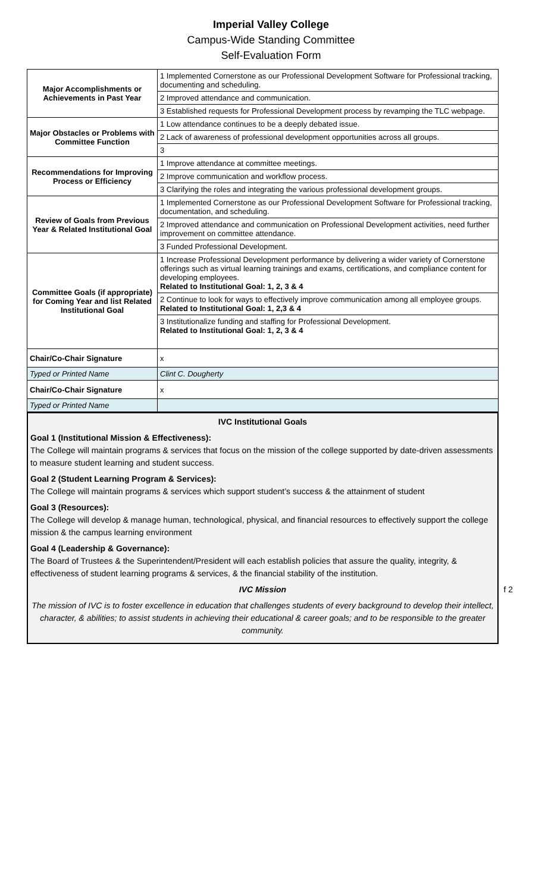Imperial Valley College
Campus-Wide Standing Committee
Self-Evaluation Form
| Major Accomplishments or Achievements in Past Year | 1 Implemented Cornerstone as our Professional Development Software for Professional tracking, documenting and scheduling. |
| | 2 Improved attendance and communication. |
| | 3 Established requests for Professional Development process by revamping the TLC webpage. |
| Major Obstacles or Problems with Committee Function | 1 Low attendance continues to be a deeply debated issue. |
| | 2 Lack of awareness of professional development opportunities across all groups. |
| | 3 |
| Recommendations for Improving Process or Efficiency | 1 Improve attendance at committee meetings. |
| | 2 Improve communication and workflow process. |
| | 3 Clarifying the roles and integrating the various professional development groups. |
| Review of Goals from Previous Year & Related Institutional Goal | 1 Implemented Cornerstone as our Professional Development Software for Professional tracking, documentation, and scheduling. |
| | 2 Improved attendance and communication on Professional Development activities, need further improvement on committee attendance. |
| | 3 Funded Professional Development. |
| Committee Goals (if appropriate) for Coming Year and list Related Institutional Goal | 1 Increase Professional Development performance by delivering a wider variety of Cornerstone offerings such as virtual learning trainings and exams, certifications, and compliance content for developing employees. Related to Institutional Goal: 1, 2, 3 & 4 |
| | 2 Continue to look for ways to effectively improve communication among all employee groups. Related to Institutional Goal: 1, 2,3 & 4 |
| | 3 Institutionalize funding and staffing for Professional Development. Related to Institutional Goal: 1, 2, 3 & 4 |
| Chair/Co-Chair Signature | x |
| Typed or Printed Name | Clint C. Dougherty |
| Chair/Co-Chair Signature | x |
| Typed or Printed Name | |
IVC Institutional Goals
Goal 1 (Institutional Mission & Effectiveness):
The College will maintain programs & services that focus on the mission of the college supported by date-driven assessments to measure student learning and student success.
Goal 2 (Student Learning Program & Services):
The College will maintain programs & services which support student’s success & the attainment of student
Goal 3 (Resources):
The College will develop & manage human, technological, physical, and financial resources to effectively support the college mission & the campus learning environment
Goal 4 (Leadership & Governance):
The Board of Trustees & the Superintendent/President will each establish policies that assure the quality, integrity, & effectiveness of student learning programs & services, & the financial stability of the institution.
IVC Mission f 2
The mission of IVC is to foster excellence in education that challenges students of every background to develop their intellect, character, & abilities; to assist students in achieving their educational & career goals; and to be responsible to the greater community.